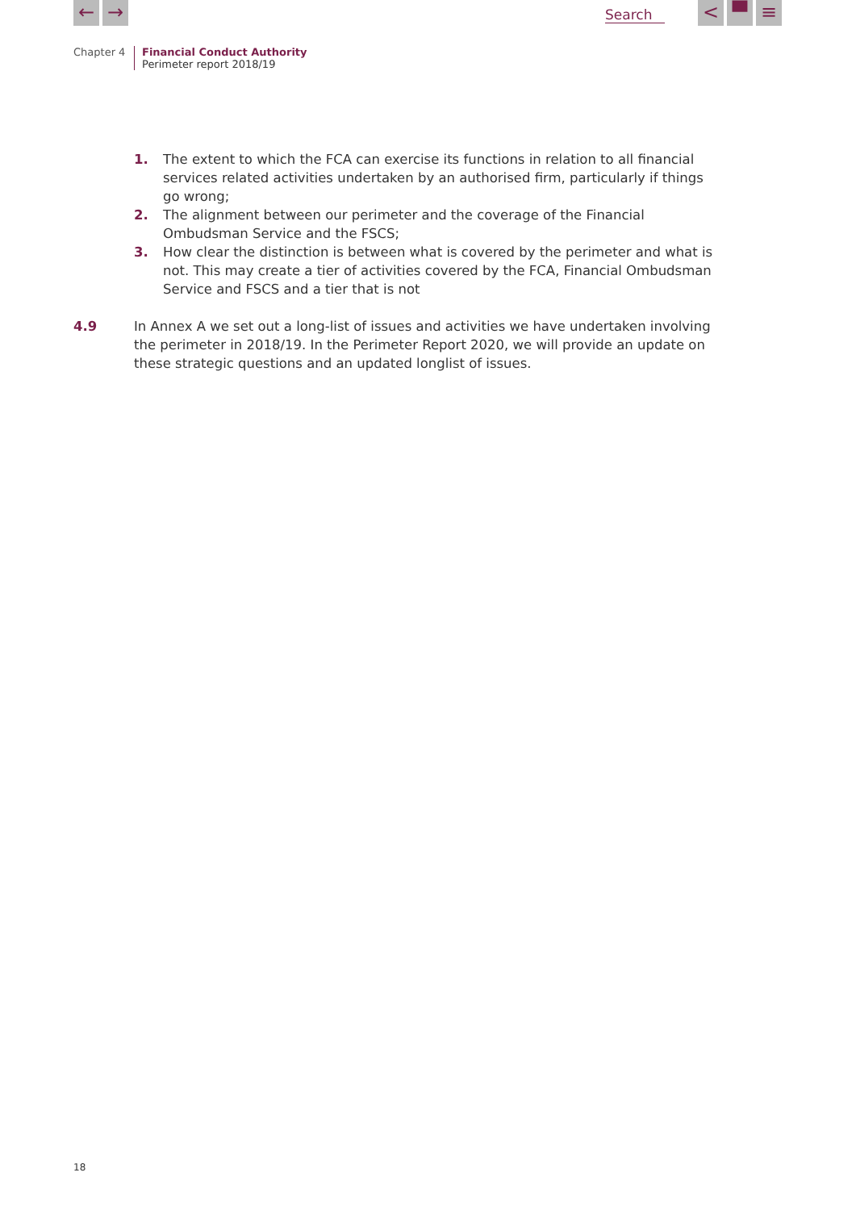← → Search
< ▀ ≡
Chapter 4 Financial Conduct Authority
Perimeter report 2018/19
1. The extent to which the FCA can exercise its functions in relation to all financial services related activities undertaken by an authorised firm, particularly if things go wrong;
2. The alignment between our perimeter and the coverage of the Financial Ombudsman Service and the FSCS;
3. How clear the distinction is between what is covered by the perimeter and what is not. This may create a tier of activities covered by the FCA, Financial Ombudsman Service and FSCS and a tier that is not
4.9 In Annex A we set out a long-list of issues and activities we have undertaken involving the perimeter in 2018/19. In the Perimeter Report 2020, we will provide an update on these strategic questions and an updated longlist of issues.
18